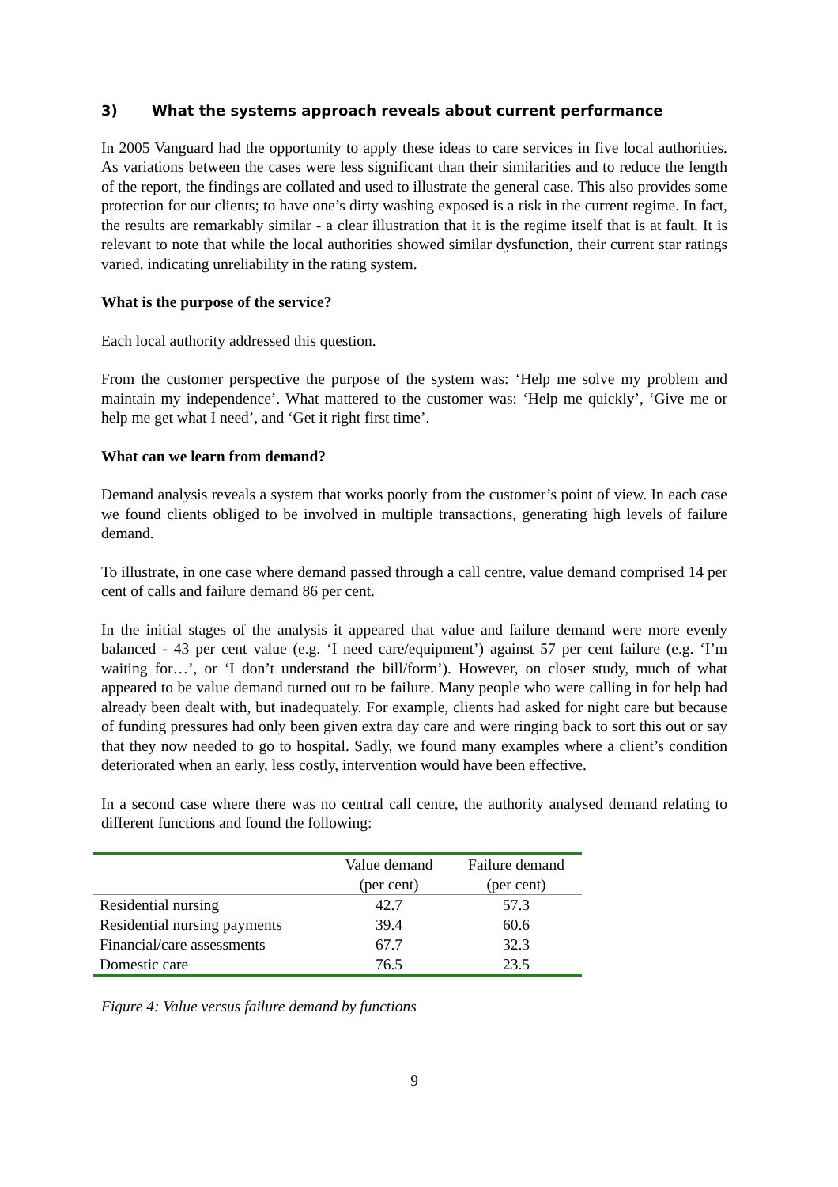3) What the systems approach reveals about current performance
In 2005 Vanguard had the opportunity to apply these ideas to care services in five local authorities. As variations between the cases were less significant than their similarities and to reduce the length of the report, the findings are collated and used to illustrate the general case. This also provides some protection for our clients; to have one’s dirty washing exposed is a risk in the current regime. In fact, the results are remarkably similar - a clear illustration that it is the regime itself that is at fault. It is relevant to note that while the local authorities showed similar dysfunction, their current star ratings varied, indicating unreliability in the rating system.
What is the purpose of the service?
Each local authority addressed this question.
From the customer perspective the purpose of the system was: ‘Help me solve my problem and maintain my independence’. What mattered to the customer was: ‘Help me quickly’, ‘Give me or help me get what I need’, and ‘Get it right first time’.
What can we learn from demand?
Demand analysis reveals a system that works poorly from the customer’s point of view. In each case we found clients obliged to be involved in multiple transactions, generating high levels of failure demand.
To illustrate, in one case where demand passed through a call centre, value demand comprised 14 per cent of calls and failure demand 86 per cent.
In the initial stages of the analysis it appeared that value and failure demand were more evenly balanced - 43 per cent value (e.g. ‘I need care/equipment’) against 57 per cent failure (e.g. ‘I’m waiting for…’, or ‘I don’t understand the bill/form’). However, on closer study, much of what appeared to be value demand turned out to be failure. Many people who were calling in for help had already been dealt with, but inadequately. For example, clients had asked for night care but because of funding pressures had only been given extra day care and were ringing back to sort this out or say that they now needed to go to hospital. Sadly, we found many examples where a client’s condition deteriorated when an early, less costly, intervention would have been effective.
In a second case where there was no central call centre, the authority analysed demand relating to different functions and found the following:
| | Value demand (per cent) | Failure demand (per cent) |
| --- | --- | --- |
| Residential nursing | 42.7 | 57.3 |
| Residential nursing payments | 39.4 | 60.6 |
| Financial/care assessments | 67.7 | 32.3 |
| Domestic care | 76.5 | 23.5 |
Figure 4: Value versus failure demand by functions
9